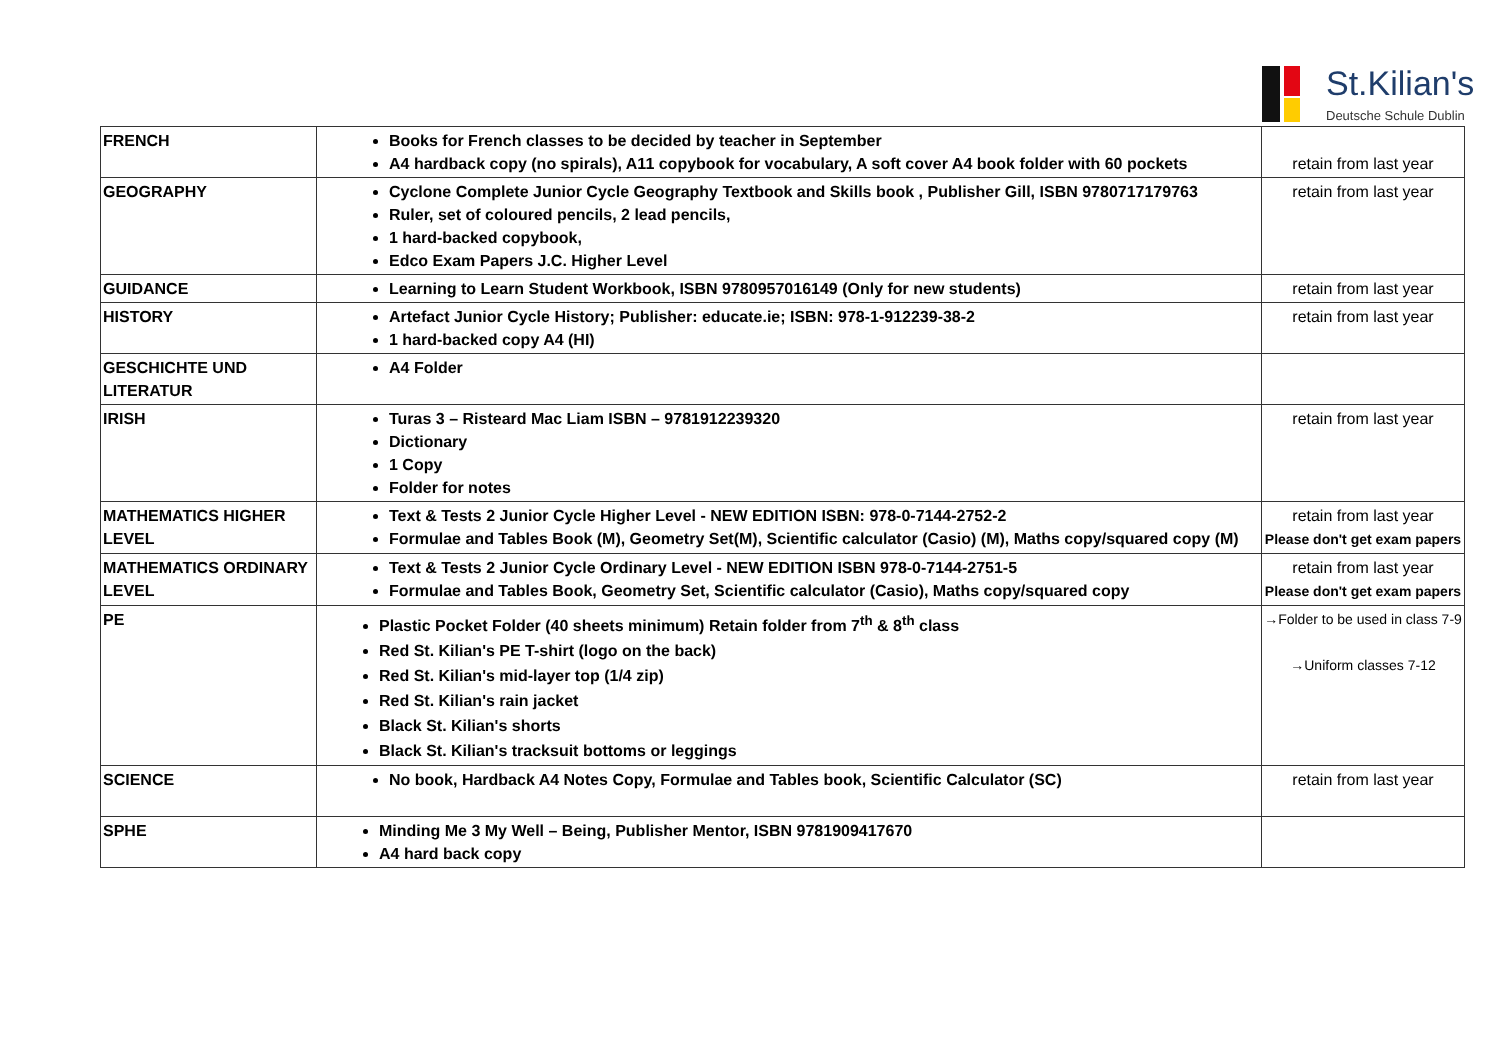St.Kilian's
Deutsche Schule Dublin
| FRENCH | Books for French classes to be decided by teacher in September A4 hardback copy (no spirals), A11 copybook for vocabulary, A soft cover A4 book folder with 60 pockets | retain from last year |
| GEOGRAPHY | Cyclone Complete Junior Cycle Geography Textbook and Skills book , Publisher Gill, ISBN 9780717179763 Ruler, set of coloured pencils, 2 lead pencils, 1 hard-backed copybook, Edco Exam Papers J.C. Higher Level | retain from last year |
| GUIDANCE | Learning to Learn Student Workbook, ISBN 9780957016149 (Only for new students) | retain from last year |
| HISTORY | Artefact Junior Cycle History; Publisher: educate.ie; ISBN: 978-1-912239-38-2 1 hard-backed copy A4 (HI) | retain from last year |
| GESCHICHTE UND LITERATUR | A4 Folder | |
| IRISH | Turas 3 – Risteard Mac Liam ISBN – 9781912239320 Dictionary 1 Copy Folder for notes | retain from last year |
| MATHEMATICS HIGHER LEVEL | Text & Tests 2 Junior Cycle Higher Level - NEW EDITION ISBN: 978-0-7144-2752-2 Formulae and Tables Book (M), Geometry Set(M), Scientific calculator (Casio) (M), Maths copy/squared copy (M) | retain from last year Please don't get exam papers |
| MATHEMATICS ORDINARY LEVEL | Text & Tests 2 Junior Cycle Ordinary Level - NEW EDITION ISBN 978-0-7144-2751-5 Formulae and Tables Book, Geometry Set, Scientific calculator (Casio), Maths copy/squared copy | retain from last year Please don't get exam papers |
| PE | Plastic Pocket Folder (40 sheets minimum) Retain folder from 7<sup>th</sup> & 8<sup>th</sup> class Red St. Kilian's PE T-shirt (logo on the back) Red St. Kilian's mid-layer top (1/4 zip) Red St. Kilian's rain jacket Black St. Kilian's shorts Black St. Kilian's tracksuit bottoms or leggings | →Folder to be used in class 7-9 →Uniform classes 7-12 |
| SCIENCE | No book, Hardback A4 Notes Copy, Formulae and Tables book, Scientific Calculator (SC) | retain from last year |
| SPHE | Minding Me 3 My Well – Being, Publisher Mentor, ISBN 9781909417670 A4 hard back copy | |